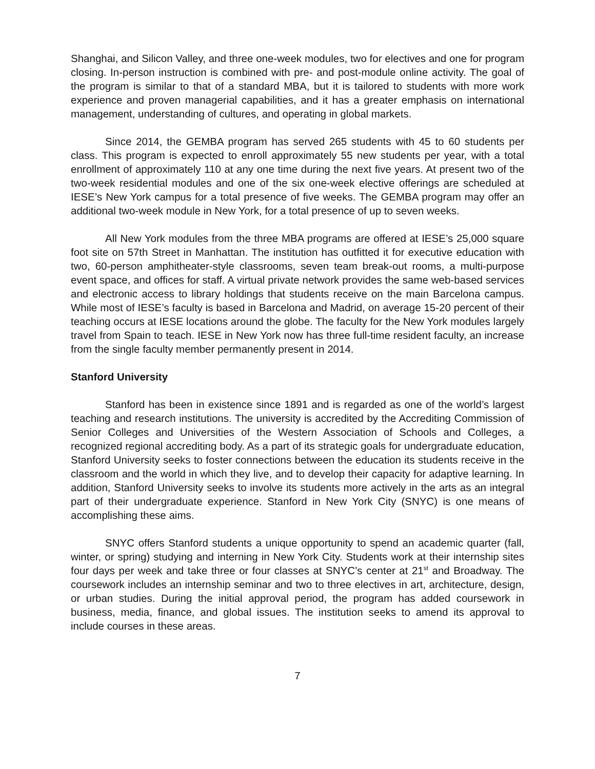Shanghai, and Silicon Valley, and three one-week modules, two for electives and one for program closing. In-person instruction is combined with pre- and post-module online activity. The goal of the program is similar to that of a standard MBA, but it is tailored to students with more work experience and proven managerial capabilities, and it has a greater emphasis on international management, understanding of cultures, and operating in global markets.
Since 2014, the GEMBA program has served 265 students with 45 to 60 students per class. This program is expected to enroll approximately 55 new students per year, with a total enrollment of approximately 110 at any one time during the next five years. At present two of the two-week residential modules and one of the six one-week elective offerings are scheduled at IESE’s New York campus for a total presence of five weeks. The GEMBA program may offer an additional two-week module in New York, for a total presence of up to seven weeks.
All New York modules from the three MBA programs are offered at IESE’s 25,000 square foot site on 57th Street in Manhattan. The institution has outfitted it for executive education with two, 60-person amphitheater-style classrooms, seven team break-out rooms, a multi-purpose event space, and offices for staff. A virtual private network provides the same web-based services and electronic access to library holdings that students receive on the main Barcelona campus. While most of IESE’s faculty is based in Barcelona and Madrid, on average 15-20 percent of their teaching occurs at IESE locations around the globe. The faculty for the New York modules largely travel from Spain to teach. IESE in New York now has three full-time resident faculty, an increase from the single faculty member permanently present in 2014.
Stanford University
Stanford has been in existence since 1891 and is regarded as one of the world’s largest teaching and research institutions. The university is accredited by the Accrediting Commission of Senior Colleges and Universities of the Western Association of Schools and Colleges, a recognized regional accrediting body. As a part of its strategic goals for undergraduate education, Stanford University seeks to foster connections between the education its students receive in the classroom and the world in which they live, and to develop their capacity for adaptive learning. In addition, Stanford University seeks to involve its students more actively in the arts as an integral part of their undergraduate experience. Stanford in New York City (SNYC) is one means of accomplishing these aims.
SNYC offers Stanford students a unique opportunity to spend an academic quarter (fall, winter, or spring) studying and interning in New York City. Students work at their internship sites four days per week and take three or four classes at SNYC’s center at 21<sup>st</sup> and Broadway. The coursework includes an internship seminar and two to three electives in art, architecture, design, or urban studies. During the initial approval period, the program has added coursework in business, media, finance, and global issues. The institution seeks to amend its approval to include courses in these areas.
7